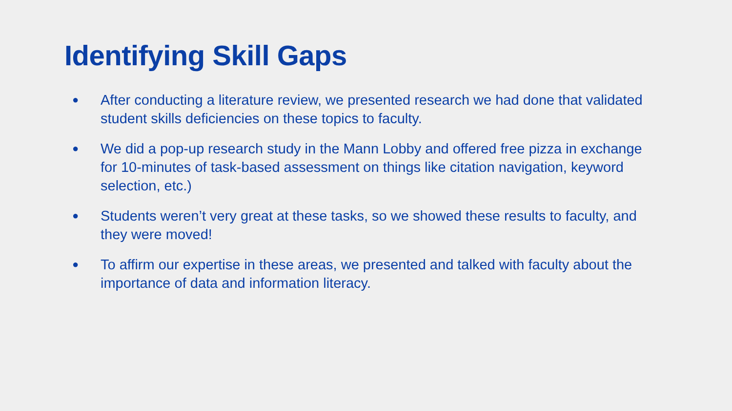Identifying Skill Gaps
● After conducting a literature review, we presented research we had done that validated student skills deficiencies on these topics to faculty.
● We did a pop-up research study in the Mann Lobby and offered free pizza in exchange for 10-minutes of task-based assessment on things like citation navigation, keyword selection, etc.)
● Students weren’t very great at these tasks, so we showed these results to faculty, and they were moved!
● To affirm our expertise in these areas, we presented and talked with faculty about the importance of data and information literacy.